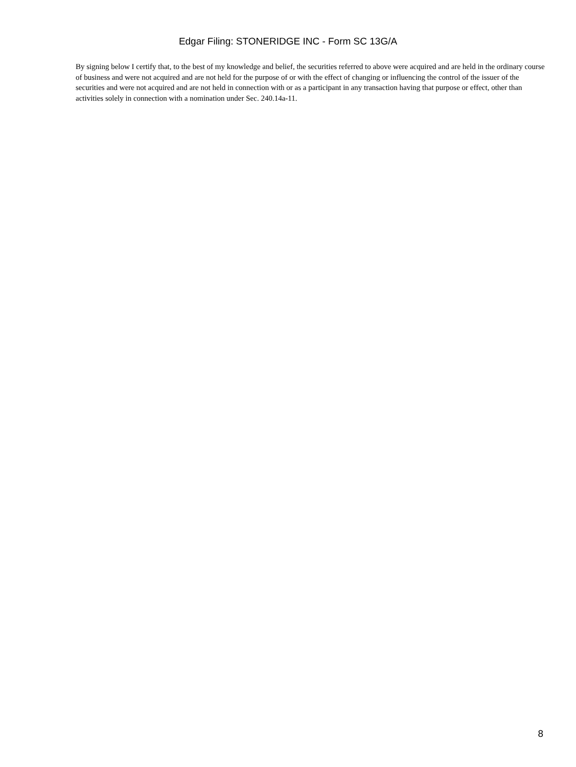Edgar Filing: STONERIDGE INC - Form SC 13G/A
By signing below I certify that, to the best of my knowledge and belief, the securities referred to above were acquired and are held in the ordinary course of business and were not acquired and are not held for the purpose of or with the effect of changing or influencing the control of the issuer of the securities and were not acquired and are not held in connection with or as a participant in any transaction having that purpose or effect, other than activities solely in connection with a nomination under Sec. 240.14a-11.
8